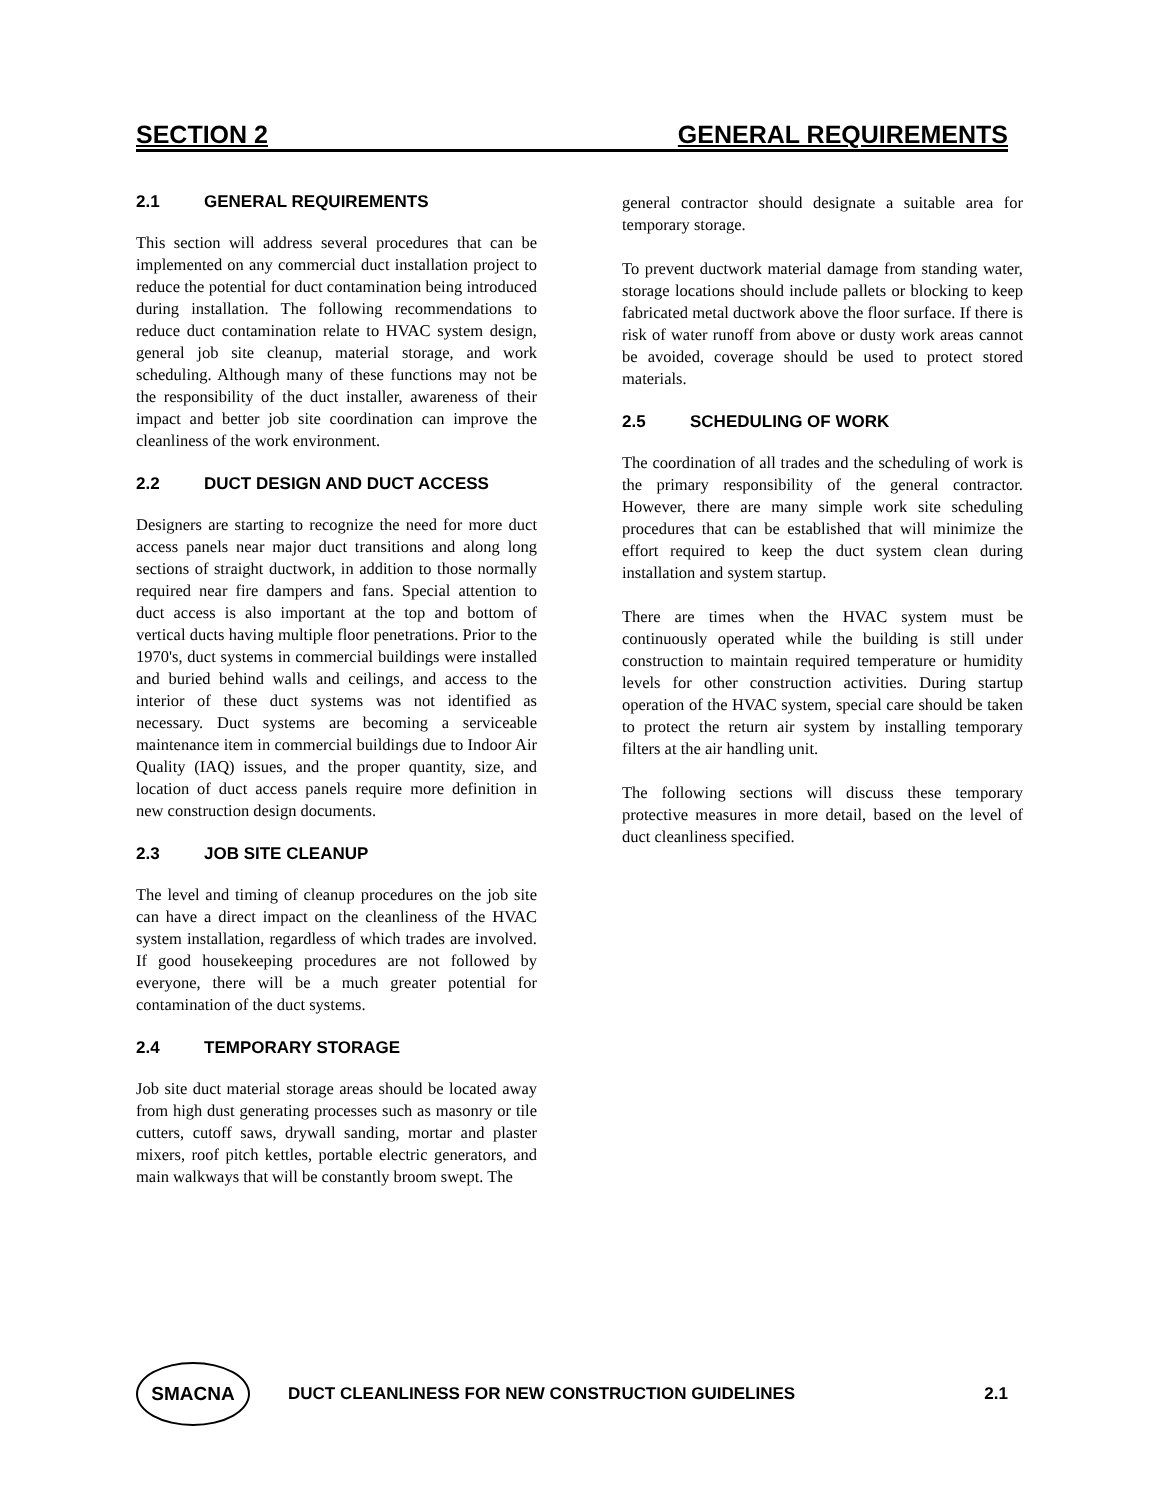SECTION 2 GENERAL REQUIREMENTS
2.1 GENERAL REQUIREMENTS
This section will address several procedures that can be implemented on any commercial duct installation project to reduce the potential for duct contamination being introduced during installation. The following recommendations to reduce duct contamination relate to HVAC system design, general job site cleanup, material storage, and work scheduling. Although many of these functions may not be the responsibility of the duct installer, awareness of their impact and better job site coordination can improve the cleanliness of the work environment.
2.2 DUCT DESIGN AND DUCT ACCESS
Designers are starting to recognize the need for more duct access panels near major duct transitions and along long sections of straight ductwork, in addition to those normally required near fire dampers and fans. Special attention to duct access is also important at the top and bottom of vertical ducts having multiple floor penetrations. Prior to the 1970's, duct systems in commercial buildings were installed and buried behind walls and ceilings, and access to the interior of these duct systems was not identified as necessary. Duct systems are becoming a serviceable maintenance item in commercial buildings due to Indoor Air Quality (IAQ) issues, and the proper quantity, size, and location of duct access panels require more definition in new construction design documents.
2.3 JOB SITE CLEANUP
The level and timing of cleanup procedures on the job site can have a direct impact on the cleanliness of the HVAC system installation, regardless of which trades are involved. If good housekeeping procedures are not followed by everyone, there will be a much greater potential for contamination of the duct systems.
2.4 TEMPORARY STORAGE
Job site duct material storage areas should be located away from high dust generating processes such as masonry or tile cutters, cutoff saws, drywall sanding, mortar and plaster mixers, roof pitch kettles, portable electric generators, and main walkways that will be constantly broom swept. The
general contractor should designate a suitable area for temporary storage.
To prevent ductwork material damage from standing water, storage locations should include pallets or blocking to keep fabricated metal ductwork above the floor surface. If there is risk of water runoff from above or dusty work areas cannot be avoided, coverage should be used to protect stored materials.
2.5 SCHEDULING OF WORK
The coordination of all trades and the scheduling of work is the primary responsibility of the general contractor. However, there are many simple work site scheduling procedures that can be established that will minimize the effort required to keep the duct system clean during installation and system startup.
There are times when the HVAC system must be continuously operated while the building is still under construction to maintain required temperature or humidity levels for other construction activities. During startup operation of the HVAC system, special care should be taken to protect the return air system by installing temporary filters at the air handling unit.
The following sections will discuss these temporary protective measures in more detail, based on the level of duct cleanliness specified.
SMACNA
DUCT CLEANLINESS FOR NEW CONSTRUCTION GUIDELINES 2.1